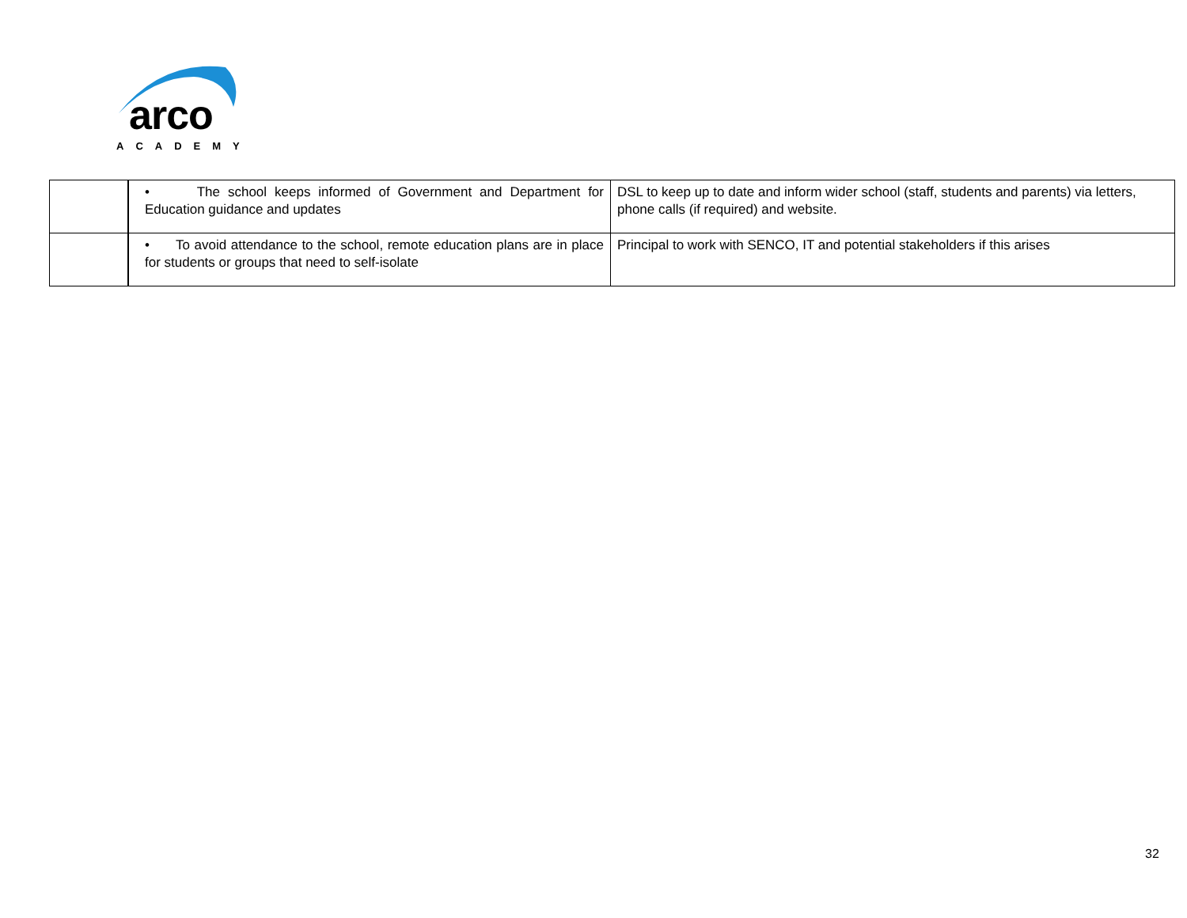arco
ACADEMY
| | • The school keeps informed of Government and Department for Education guidance and updates | DSL to keep up to date and inform wider school (staff, students and parents) via letters, phone calls (if required) and website. |
| | • To avoid attendance to the school, remote education plans are in place for students or groups that need to self-isolate | Principal to work with SENCO, IT and potential stakeholders if this arises |
32